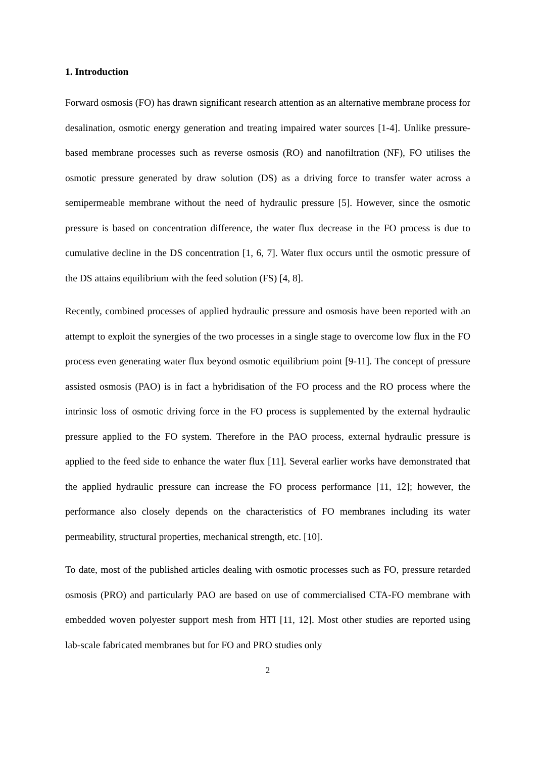1. Introduction
Forward osmosis (FO) has drawn significant research attention as an alternative membrane process for desalination, osmotic energy generation and treating impaired water sources [1-4]. Unlike pressure-based membrane processes such as reverse osmosis (RO) and nanofiltration (NF), FO utilises the osmotic pressure generated by draw solution (DS) as a driving force to transfer water across a semipermeable membrane without the need of hydraulic pressure [5]. However, since the osmotic pressure is based on concentration difference, the water flux decrease in the FO process is due to cumulative decline in the DS concentration [1, 6, 7]. Water flux occurs until the osmotic pressure of the DS attains equilibrium with the feed solution (FS) [4, 8].
Recently, combined processes of applied hydraulic pressure and osmosis have been reported with an attempt to exploit the synergies of the two processes in a single stage to overcome low flux in the FO process even generating water flux beyond osmotic equilibrium point [9-11]. The concept of pressure assisted osmosis (PAO) is in fact a hybridisation of the FO process and the RO process where the intrinsic loss of osmotic driving force in the FO process is supplemented by the external hydraulic pressure applied to the FO system. Therefore in the PAO process, external hydraulic pressure is applied to the feed side to enhance the water flux [11]. Several earlier works have demonstrated that the applied hydraulic pressure can increase the FO process performance [11, 12]; however, the performance also closely depends on the characteristics of FO membranes including its water permeability, structural properties, mechanical strength, etc. [10].
To date, most of the published articles dealing with osmotic processes such as FO, pressure retarded osmosis (PRO) and particularly PAO are based on use of commercialised CTA-FO membrane with embedded woven polyester support mesh from HTI [11, 12]. Most other studies are reported using lab-scale fabricated membranes but for FO and PRO studies only
2